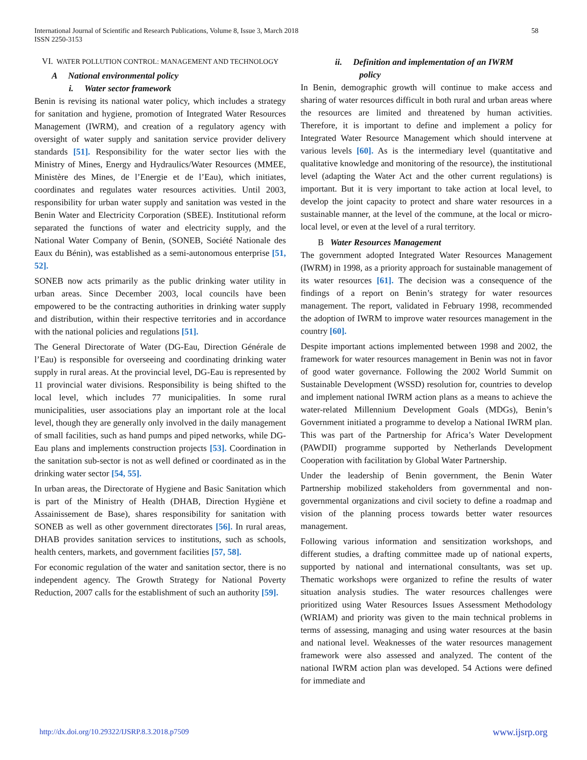International Journal of Scientific and Research Publications, Volume 8, Issue 3, March 2018
ISSN 2250-3153
58
VI. WATER POLLUTION CONTROL: MANAGEMENT AND TECHNOLOGY
A National environmental policy
i. Water sector framework
Benin is revising its national water policy, which includes a strategy for sanitation and hygiene, promotion of Integrated Water Resources Management (IWRM), and creation of a regulatory agency with oversight of water supply and sanitation service provider delivery standards [51]. Responsibility for the water sector lies with the Ministry of Mines, Energy and Hydraulics/Water Resources (MMEE, Ministère des Mines, de l’Energie et de l’Eau), which initiates, coordinates and regulates water resources activities. Until 2003, responsibility for urban water supply and sanitation was vested in the Benin Water and Electricity Corporation (SBEE). Institutional reform separated the functions of water and electricity supply, and the National Water Company of Benin, (SONEB, Société Nationale des Eaux du Bénin), was established as a semi-autonomous enterprise [51, 52].
SONEB now acts primarily as the public drinking water utility in urban areas. Since December 2003, local councils have been empowered to be the contracting authorities in drinking water supply and distribution, within their respective territories and in accordance with the national policies and regulations [51].
The General Directorate of Water (DG-Eau, Direction Générale de l’Eau) is responsible for overseeing and coordinating drinking water supply in rural areas. At the provincial level, DG-Eau is represented by 11 provincial water divisions. Responsibility is being shifted to the local level, which includes 77 municipalities. In some rural municipalities, user associations play an important role at the local level, though they are generally only involved in the daily management of small facilities, such as hand pumps and piped networks, while DG-Eau plans and implements construction projects [53]. Coordination in the sanitation sub-sector is not as well defined or coordinated as in the drinking water sector [54, 55].
In urban areas, the Directorate of Hygiene and Basic Sanitation which is part of the Ministry of Health (DHAB, Direction Hygiène et Assainissement de Base), shares responsibility for sanitation with SONEB as well as other government directorates [56]. In rural areas, DHAB provides sanitation services to institutions, such as schools, health centers, markets, and government facilities [57, 58].
For economic regulation of the water and sanitation sector, there is no independent agency. The Growth Strategy for National Poverty Reduction, 2007 calls for the establishment of such an authority [59].
ii. Definition and implementation of an IWRM
policy
In Benin, demographic growth will continue to make access and sharing of water resources difficult in both rural and urban areas where the resources are limited and threatened by human activities. Therefore, it is important to define and implement a policy for Integrated Water Resource Management which should intervene at various levels [60]. As is the intermediary level (quantitative and qualitative knowledge and monitoring of the resource), the institutional level (adapting the Water Act and the other current regulations) is important. But it is very important to take action at local level, to develop the joint capacity to protect and share water resources in a sustainable manner, at the level of the commune, at the local or micro-local level, or even at the level of a rural territory.
B Water Resources Management
The government adopted Integrated Water Resources Management (IWRM) in 1998, as a priority approach for sustainable management of its water resources [61]. The decision was a consequence of the findings of a report on Benin’s strategy for water resources management. The report, validated in February 1998, recommended the adoption of IWRM to improve water resources management in the country [60].
Despite important actions implemented between 1998 and 2002, the framework for water resources management in Benin was not in favor of good water governance. Following the 2002 World Summit on Sustainable Development (WSSD) resolution for, countries to develop and implement national IWRM action plans as a means to achieve the water-related Millennium Development Goals (MDGs), Benin’s Government initiated a programme to develop a National IWRM plan. This was part of the Partnership for Africa’s Water Development (PAWDII) programme supported by Netherlands Development Cooperation with facilitation by Global Water Partnership.
Under the leadership of Benin government, the Benin Water Partnership mobilized stakeholders from governmental and non-governmental organizations and civil society to define a roadmap and vision of the planning process towards better water resources management.
Following various information and sensitization workshops, and different studies, a drafting committee made up of national experts, supported by national and international consultants, was set up. Thematic workshops were organized to refine the results of water situation analysis studies. The water resources challenges were prioritized using Water Resources Issues Assessment Methodology (WRIAM) and priority was given to the main technical problems in terms of assessing, managing and using water resources at the basin and national level. Weaknesses of the water resources management framework were also assessed and analyzed. The content of the national IWRM action plan was developed. 54 Actions were defined for immediate and
http://dx.doi.org/10.29322/IJSRP.8.3.2018.p7509 www.ijsrp.org